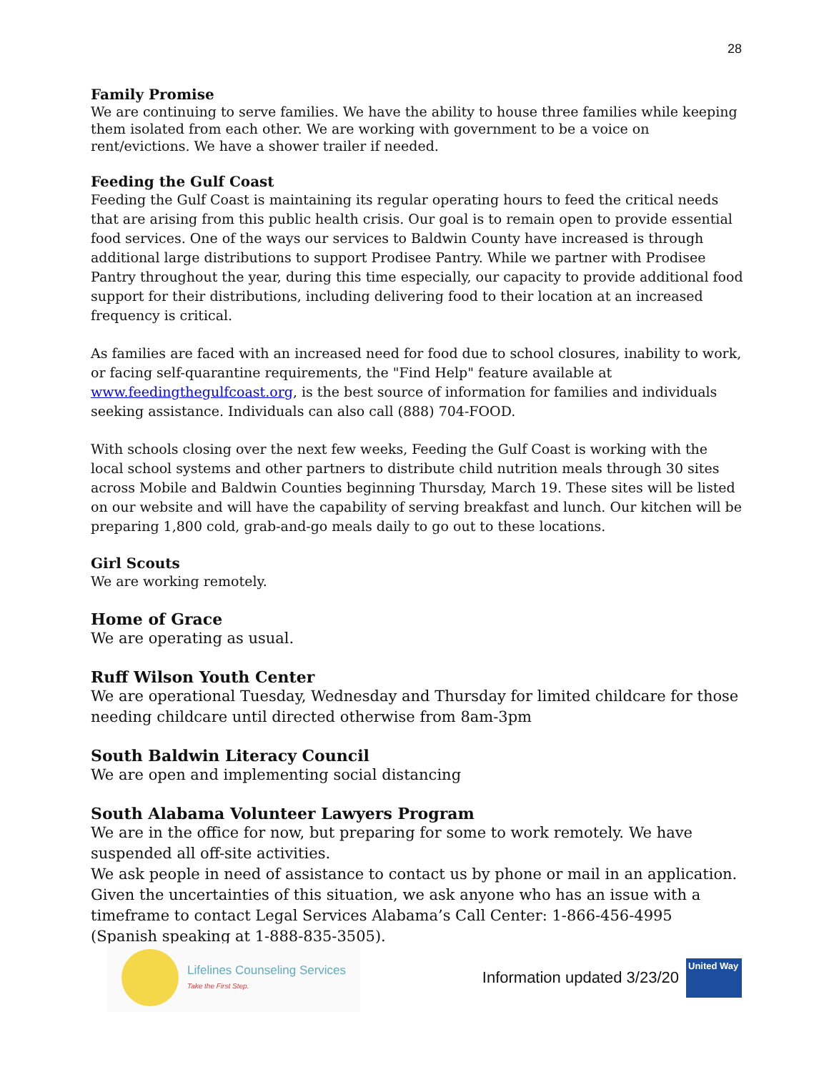28
Family Promise
We are continuing to serve families. We have the ability to house three families while keeping them isolated from each other. We are working with government to be a voice on rent/evictions. We have a shower trailer if needed.
Feeding the Gulf Coast
Feeding the Gulf Coast is maintaining its regular operating hours to feed the critical needs that are arising from this public health crisis. Our goal is to remain open to provide essential food services. One of the ways our services to Baldwin County have increased is through additional large distributions to support Prodisee Pantry. While we partner with Prodisee Pantry throughout the year, during this time especially, our capacity to provide additional food support for their distributions, including delivering food to their location at an increased frequency is critical.
As families are faced with an increased need for food due to school closures, inability to work, or facing self-quarantine requirements, the "Find Help" feature available at www.feedingthegulfcoast.org, is the best source of information for families and individuals seeking assistance. Individuals can also call (888) 704-FOOD.
With schools closing over the next few weeks, Feeding the Gulf Coast is working with the local school systems and other partners to distribute child nutrition meals through 30 sites across Mobile and Baldwin Counties beginning Thursday, March 19. These sites will be listed on our website and will have the capability of serving breakfast and lunch. Our kitchen will be preparing 1,800 cold, grab-and-go meals daily to go out to these locations.
Girl Scouts
We are working remotely.
Home of Grace
We are operating as usual.
Ruff Wilson Youth Center
We are operational Tuesday, Wednesday and Thursday for limited childcare for those needing childcare until directed otherwise from 8am-3pm
South Baldwin Literacy Council
We are open and implementing social distancing
South Alabama Volunteer Lawyers Program
We are in the office for now, but preparing for some to work remotely. We have suspended all off-site activities.
We ask people in need of assistance to contact us by phone or mail in an application. Given the uncertainties of this situation, we ask anyone who has an issue with a timeframe to contact Legal Services Alabama’s Call Center: 1-866-456-4995 (Spanish speaking at 1-888-835-3505).
Lifelines Counseling Services
Take the First Step.
Information updated 3/23/20
United Way